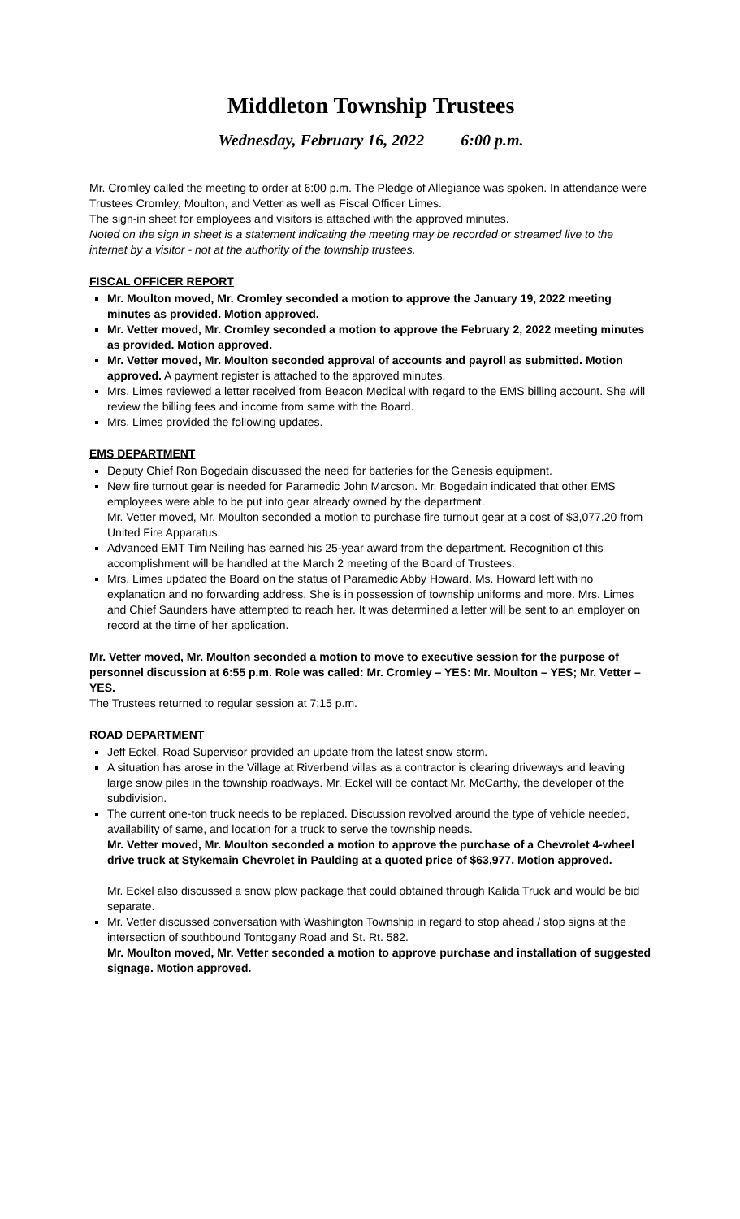Middleton Township Trustees
Wednesday, February 16, 2022 6:00 p.m.
Mr. Cromley called the meeting to order at 6:00 p.m. The Pledge of Allegiance was spoken. In attendance were Trustees Cromley, Moulton, and Vetter as well as Fiscal Officer Limes.
The sign-in sheet for employees and visitors is attached with the approved minutes.
Noted on the sign in sheet is a statement indicating the meeting may be recorded or streamed live to the internet by a visitor - not at the authority of the township trustees.
FISCAL OFFICER REPORT
Mr. Moulton moved, Mr. Cromley seconded a motion to approve the January 19, 2022 meeting minutes as provided. Motion approved.
Mr. Vetter moved, Mr. Cromley seconded a motion to approve the February 2, 2022 meeting minutes as provided. Motion approved.
Mr. Vetter moved, Mr. Moulton seconded approval of accounts and payroll as submitted. Motion approved. A payment register is attached to the approved minutes.
Mrs. Limes reviewed a letter received from Beacon Medical with regard to the EMS billing account. She will review the billing fees and income from same with the Board.
Mrs. Limes provided the following updates.
EMS DEPARTMENT
Deputy Chief Ron Bogedain discussed the need for batteries for the Genesis equipment.
New fire turnout gear is needed for Paramedic John Marcson. Mr. Bogedain indicated that other EMS employees were able to be put into gear already owned by the department.
Mr. Vetter moved, Mr. Moulton seconded a motion to purchase fire turnout gear at a cost of $3,077.20 from United Fire Apparatus.
Advanced EMT Tim Neiling has earned his 25-year award from the department. Recognition of this accomplishment will be handled at the March 2 meeting of the Board of Trustees.
Mrs. Limes updated the Board on the status of Paramedic Abby Howard. Ms. Howard left with no explanation and no forwarding address. She is in possession of township uniforms and more. Mrs. Limes and Chief Saunders have attempted to reach her. It was determined a letter will be sent to an employer on record at the time of her application.
Mr. Vetter moved, Mr. Moulton seconded a motion to move to executive session for the purpose of personnel discussion at 6:55 p.m. Role was called: Mr. Cromley – YES: Mr. Moulton – YES; Mr. Vetter – YES.
The Trustees returned to regular session at 7:15 p.m.
ROAD DEPARTMENT
Jeff Eckel, Road Supervisor provided an update from the latest snow storm.
A situation has arose in the Village at Riverbend villas as a contractor is clearing driveways and leaving large snow piles in the township roadways. Mr. Eckel will be contact Mr. McCarthy, the developer of the subdivision.
The current one-ton truck needs to be replaced. Discussion revolved around the type of vehicle needed, availability of same, and location for a truck to serve the township needs.
Mr. Vetter moved, Mr. Moulton seconded a motion to approve the purchase of a Chevrolet 4-wheel drive truck at Stykemain Chevrolet in Paulding at a quoted price of $63,977. Motion approved.
Mr. Eckel also discussed a snow plow package that could obtained through Kalida Truck and would be bid separate.
Mr. Vetter discussed conversation with Washington Township in regard to stop ahead / stop signs at the intersection of southbound Tontogany Road and St. Rt. 582.
Mr. Moulton moved, Mr. Vetter seconded a motion to approve purchase and installation of suggested signage. Motion approved.